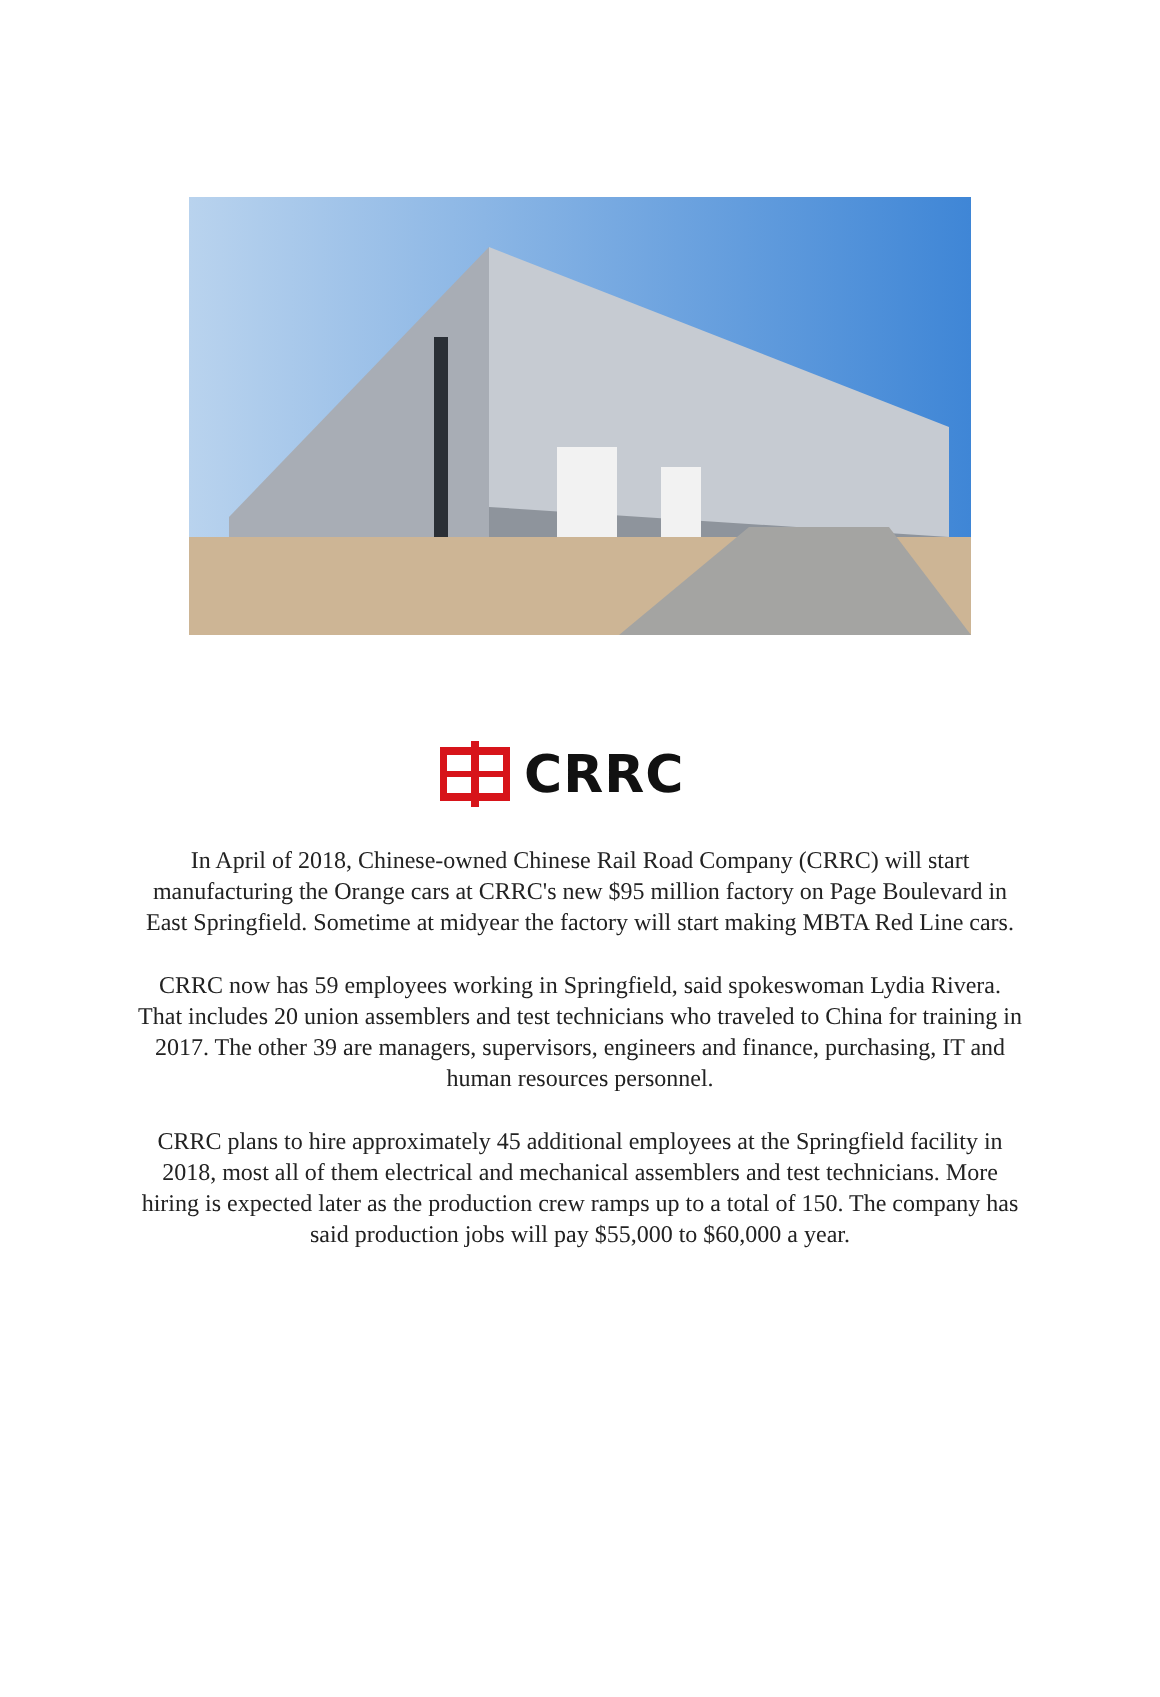CRRC
In April of 2018, Chinese-owned Chinese Rail Road Company (CRRC) will start manufacturing the Orange cars at CRRC's new $95 million factory on Page Boulevard in East Springfield. Sometime at midyear the factory will start making MBTA Red Line cars.
CRRC now has 59 employees working in Springfield, said spokeswoman Lydia Rivera. That includes 20 union assemblers and test technicians who traveled to China for training in 2017. The other 39 are managers, supervisors, engineers and finance, purchasing, IT and human resources personnel.
CRRC plans to hire approximately 45 additional employees at the Springfield facility in 2018, most all of them electrical and mechanical assemblers and test technicians. More hiring is expected later as the production crew ramps up to a total of 150. The company has said production jobs will pay $55,000 to $60,000 a year.